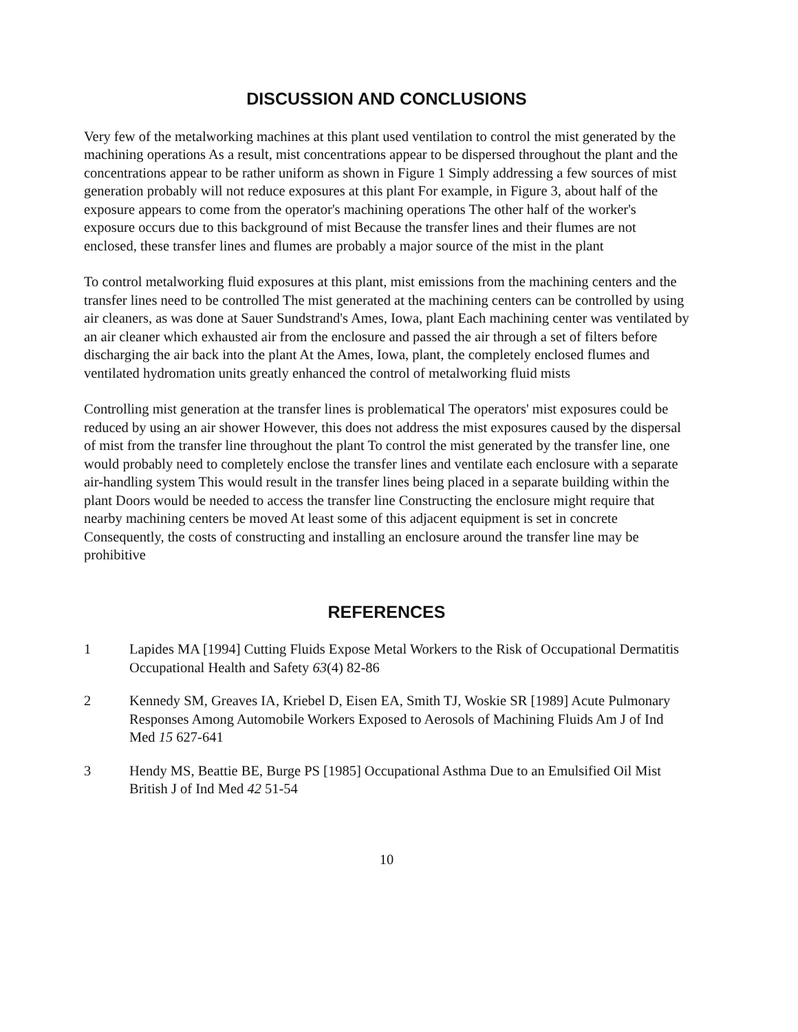DISCUSSION AND CONCLUSIONS
Very few of the metalworking machines at this plant used ventilation to control the mist generated by the machining operations As a result, mist concentrations appear to be dispersed throughout the plant and the concentrations appear to be rather uniform as shown in Figure 1 Simply addressing a few sources of mist generation probably will not reduce exposures at this plant For example, in Figure 3, about half of the exposure appears to come from the operator's machining operations The other half of the worker's exposure occurs due to this background of mist Because the transfer lines and their flumes are not enclosed, these transfer lines and flumes are probably a major source of the mist in the plant
To control metalworking fluid exposures at this plant, mist emissions from the machining centers and the transfer lines need to be controlled The mist generated at the machining centers can be controlled by using air cleaners, as was done at Sauer Sundstrand's Ames, Iowa, plant Each machining center was ventilated by an air cleaner which exhausted air from the enclosure and passed the air through a set of filters before discharging the air back into the plant At the Ames, Iowa, plant, the completely enclosed flumes and ventilated hydromation units greatly enhanced the control of metalworking fluid mists
Controlling mist generation at the transfer lines is problematical The operators' mist exposures could be reduced by using an air shower However, this does not address the mist exposures caused by the dispersal of mist from the transfer line throughout the plant To control the mist generated by the transfer line, one would probably need to completely enclose the transfer lines and ventilate each enclosure with a separate air-handling system This would result in the transfer lines being placed in a separate building within the plant Doors would be needed to access the transfer line Constructing the enclosure might require that nearby machining centers be moved At least some of this adjacent equipment is set in concrete Consequently, the costs of constructing and installing an enclosure around the transfer line may be prohibitive
REFERENCES
1 Lapides MA [1994] Cutting Fluids Expose Metal Workers to the Risk of Occupational Dermatitis Occupational Health and Safety 63(4) 82-86
2 Kennedy SM, Greaves IA, Kriebel D, Eisen EA, Smith TJ, Woskie SR [1989] Acute Pulmonary Responses Among Automobile Workers Exposed to Aerosols of Machining Fluids Am J of Ind Med 15 627-641
3 Hendy MS, Beattie BE, Burge PS [1985] Occupational Asthma Due to an Emulsified Oil Mist British J of Ind Med 42 51-54
10